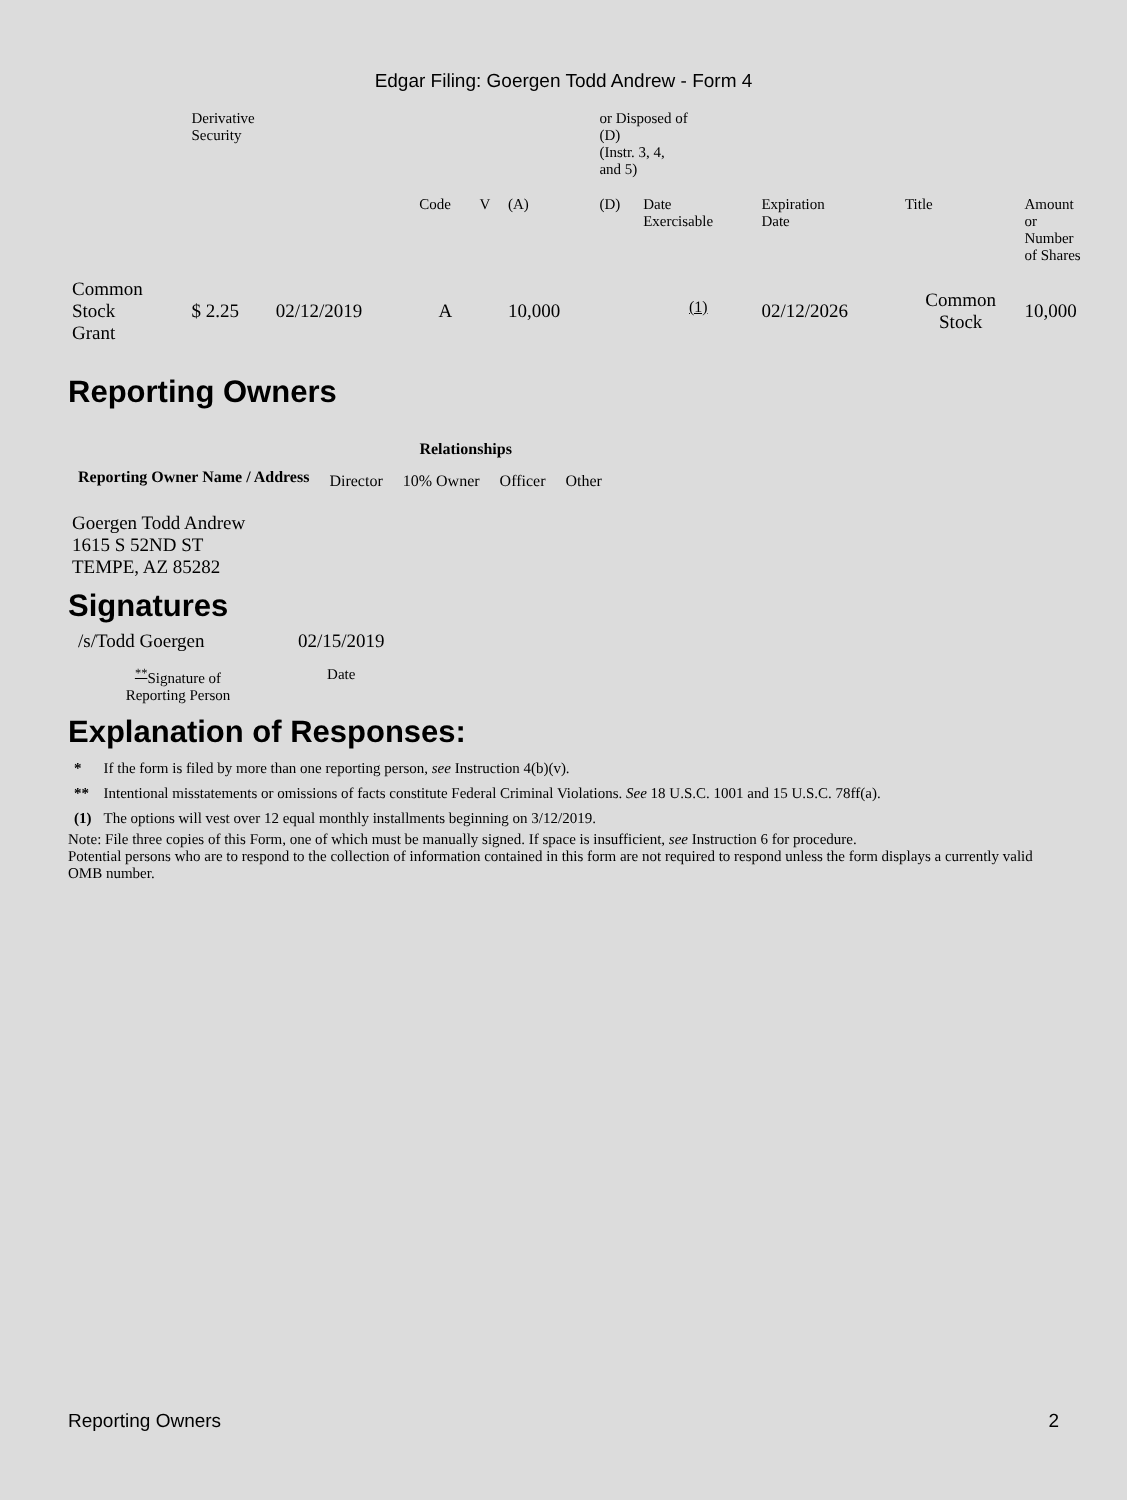Edgar Filing: Goergen Todd Andrew - Form 4
| | Derivative Security | | | | | or Disposed of (D) (Instr. 3, 4, and 5) | | | | |
| | | | Code | V | (A) | (D) | Date Exercisable | Expiration Date | Title | Amount or Number of Shares |
| Common Stock Grant | $ 2.25 | 02/12/2019 | A | | 10,000 | | <sup>(1)</sup> | 02/12/2026 | Common Stock | 10,000 |
Reporting Owners
| Reporting Owner Name / Address | Relationships | | | |
| --- | --- | --- | --- | --- |
| | Director | 10% Owner | Officer | Other |
| Goergen Todd Andrew 1615 S 52ND ST TEMPE, AZ 85282 | | | | |
Signatures
| /s/Todd Goergen | 02/15/2019 |
| <sup>**</sup> Signature of Reporting Person | Date |
Explanation of Responses:
| * | If the form is filed by more than one reporting person, see Instruction 4(b)(v). |
| ** | Intentional misstatements or omissions of facts constitute Federal Criminal Violations. See 18 U.S.C. 1001 and 15 U.S.C. 78ff(a). |
| (1) | The options will vest over 12 equal monthly installments beginning on 3/12/2019. |
Note: File three copies of this Form, one of which must be manually signed. If space is insufficient, see Instruction 6 for procedure.
Potential persons who are to respond to the collection of information contained in this form are not required to respond unless the form displays a currently valid OMB number.
Reporting Owners 2